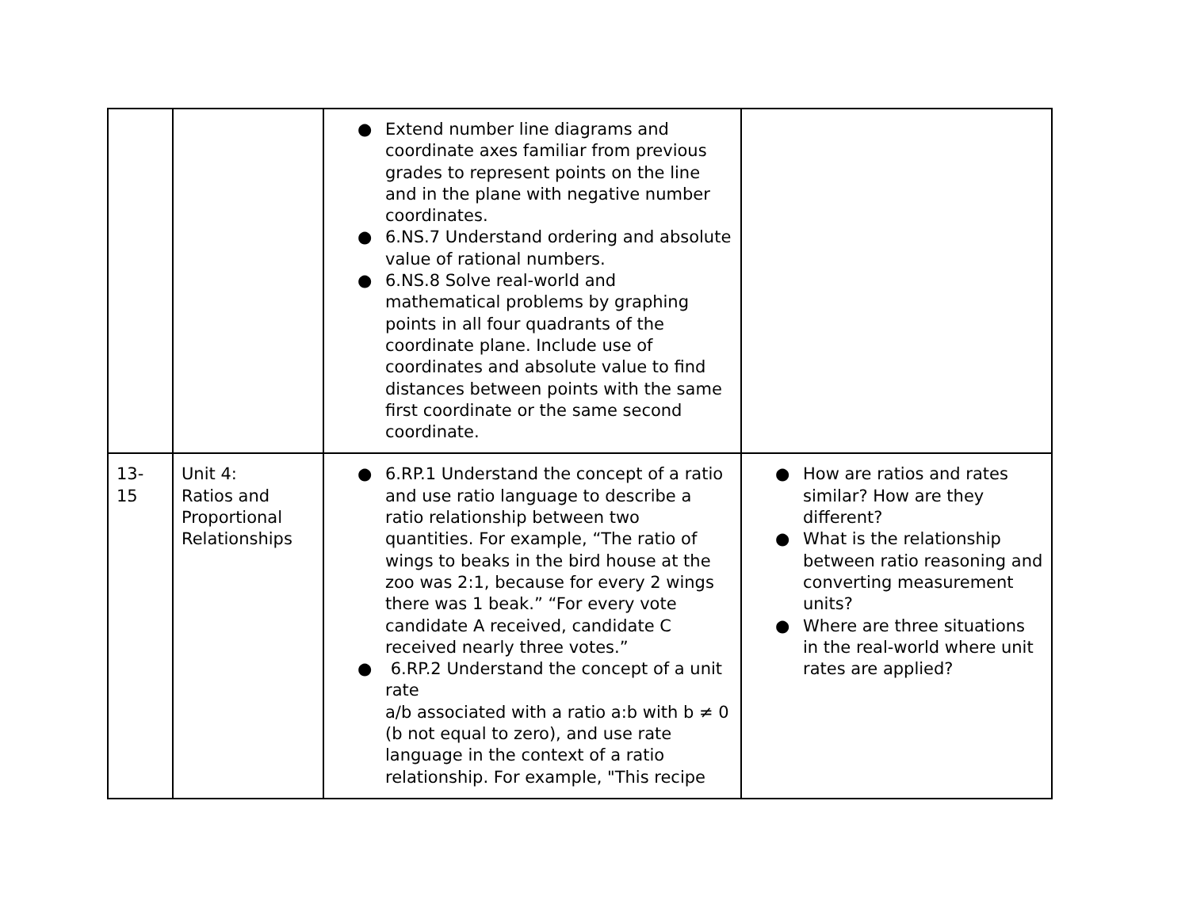| | | ● Extend number line diagrams and coordinate axes familiar from previous grades to represent points on the line and in the plane with negative number coordinates. ● 6.NS.7 Understand ordering and absolute value of rational numbers. ● 6.NS.8 Solve real-world and mathematical problems by graphing points in all four quadrants of the coordinate plane. Include use of coordinates and absolute value to find distances between points with the same first coordinate or the same second coordinate. | |
| 13-15 | Unit 4: Ratios and Proportional Relationships | ● 6.RP.1 Understand the concept of a ratio and use ratio language to describe a ratio relationship between two quantities. For example, “The ratio of wings to beaks in the bird house at the zoo was 2:1, because for every 2 wings there was 1 beak.” “For every vote candidate A received, candidate C received nearly three votes.” ● 6.RP.2 Understand the concept of a unit rate a/b associated with a ratio a:b with b ≠ 0 (b not equal to zero), and use rate language in the context of a ratio relationship. For example, "This recipe | ● How are ratios and rates similar? How are they different? ● What is the relationship between ratio reasoning and converting measurement units? ● Where are three situations in the real-world where unit rates are applied? |